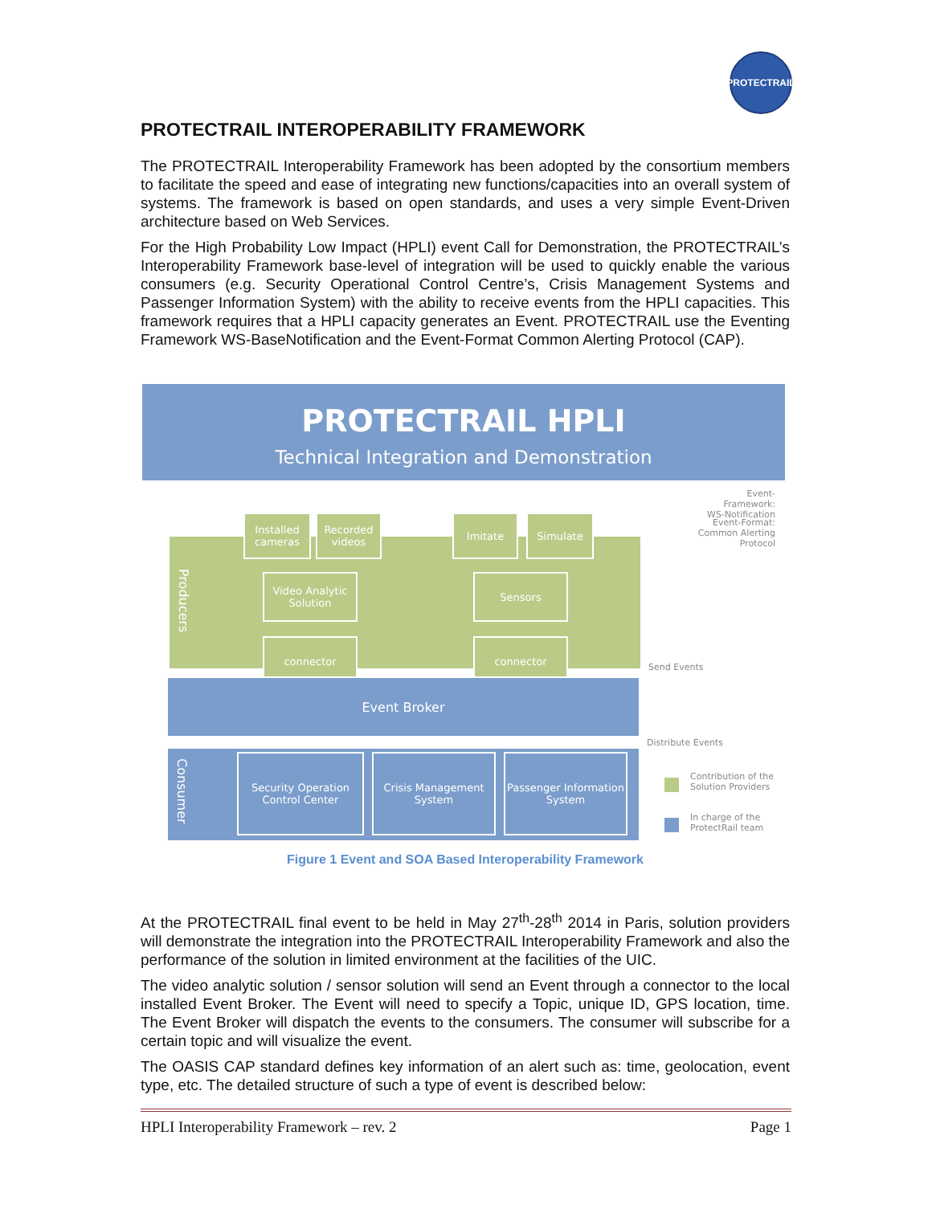PROTECTRAIL
PROTECTRAIL INTEROPERABILITY FRAMEWORK
The PROTECTRAIL Interoperability Framework has been adopted by the consortium members to facilitate the speed and ease of integrating new functions/capacities into an overall system of systems. The framework is based on open standards, and uses a very simple Event-Driven architecture based on Web Services.
For the High Probability Low Impact (HPLI) event Call for Demonstration, the PROTECTRAIL’s Interoperability Framework base-level of integration will be used to quickly enable the various consumers (e.g. Security Operational Control Centre’s, Crisis Management Systems and Passenger Information System) with the ability to receive events from the HPLI capacities. This framework requires that a HPLI capacity generates an Event. PROTECTRAIL use the Eventing Framework WS-BaseNotification and the Event-Format Common Alerting Protocol (CAP).
PROTECTRAIL HPLI
Technical Integration and Demonstration
Event-Framework: WS-Notification
Event-Format: Common Alerting Protocol
Producers
Installed cameras
Recorded videos
Imitate Simulate
Video Analytic Solution
Sensors
connector connector
Event Broker
Consumer
Security Operation Control Center
Crisis Management System
Passenger Information System
Send Events
Distribute Events
Contribution of the Solution Providers
In charge of the ProtectRail team
Figure 1 Event and SOA Based Interoperability Framework
At the PROTECTRAIL final event to be held in May 27<sup>th</sup>-28<sup>th</sup> 2014 in Paris, solution providers will demonstrate the integration into the PROTECTRAIL Interoperability Framework and also the performance of the solution in limited environment at the facilities of the UIC.
The video analytic solution / sensor solution will send an Event through a connector to the local installed Event Broker. The Event will need to specify a Topic, unique ID, GPS location, time. The Event Broker will dispatch the events to the consumers. The consumer will subscribe for a certain topic and will visualize the event.
The OASIS CAP standard defines key information of an alert such as: time, geolocation, event type, etc. The detailed structure of such a type of event is described below:
HPLI Interoperability Framework – rev. 2 Page 1